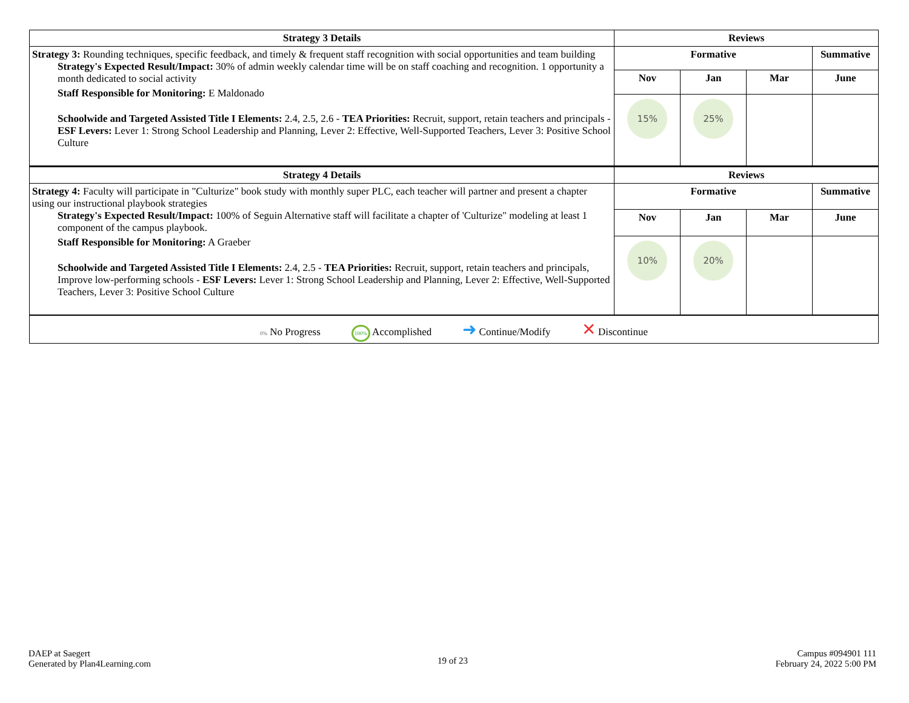| Strategy 3 Details | Reviews | | | |
| --- | --- | --- | --- | --- |
| Strategy 3: Rounding techniques, specific feedback, and timely & frequent staff recognition with social opportunities and team building Strategy's Expected Result/Impact: 30% of admin weekly calendar time will be on staff coaching and recognition. 1 opportunity a month dedicated to social activity Staff Responsible for Monitoring: E Maldonado Schoolwide and Targeted Assisted Title I Elements: 2.4, 2.5, 2.6 - TEA Priorities: Recruit, support, retain teachers and principals - ESF Levers: Lever 1: Strong School Leadership and Planning, Lever 2: Effective, Well-Supported Teachers, Lever 3: Positive School Culture | Formative | | | Summative |
| | Nov | Jan | Mar | June |
| | 15% | 25% | | |
| Strategy 4 Details | Reviews | | | |
| Strategy 4: Faculty will participate in "Culturize" book study with monthly super PLC, each teacher will partner and present a chapter using our instructional playbook strategies Strategy's Expected Result/Impact: 100% of Seguin Alternative staff will facilitate a chapter of 'Culturize" modeling at least 1 component of the campus playbook. Staff Responsible for Monitoring: A Graeber Schoolwide and Targeted Assisted Title I Elements: 2.4, 2.5 - TEA Priorities: Recruit, support, retain teachers and principals, Improve low-performing schools - ESF Levers: Lever 1: Strong School Leadership and Planning, Lever 2: Effective, Well-Supported Teachers, Lever 3: Positive School Culture | Formative | | | Summative |
| | Nov | Jan | Mar | June |
| | 10% | 20% | | |
| 0% No Progress 100% Accomplished ➜ Continue/Modify ✕ Discontinue | | | | |
DAEP at Saegert
Generated by Plan4Learning.com
19 of 23
Campus #094901 111
February 24, 2022 5:00 PM